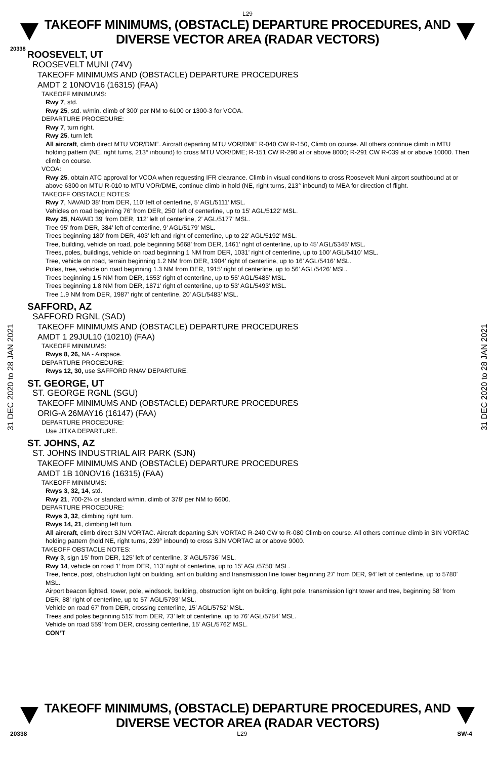L29
TAKEOFF MINIMUMS, (OBSTACLE) DEPARTURE PROCEDURES, AND
DIVERSE VECTOR AREA (RADAR VECTORS)
20338
31 DEC 2020 to 28 JAN 2021
31 DEC 2020 to 28 JAN 2021
ROOSEVELT, UT
ROOSEVELT MUNI (74V)
TAKEOFF MINIMUMS AND (OBSTACLE) DEPARTURE PROCEDURES
AMDT 2 10NOV16 (16315) (FAA)
TAKEOFF MINIMUMS:
Rwy 7, std.
Rwy 25, std. w/min. climb of 300’ per NM to 6100 or 1300-3 for VCOA.
DEPARTURE PROCEDURE:
Rwy 7, turn right.
Rwy 25, turn left.
All aircraft, climb direct MTU VOR/DME. Aircraft departing MTU VOR/DME R-040 CW R-150, Climb on course. All others continue climb in MTU holding pattern (NE, right turns, 213° inbound) to cross MTU VOR/DME; R-151 CW R-290 at or above 8000; R-291 CW R-039 at or above 10000. Then climb on course.
VCOA:
Rwy 25, obtain ATC approval for VCOA when requesting IFR clearance. Climb in visual conditions to cross Roosevelt Muni airport southbound at or above 6300 on MTU R-010 to MTU VOR/DME, continue climb in hold (NE, right turns, 213° inbound) to MEA for direction of flight.
TAKEOFF OBSTACLE NOTES:
Rwy 7, NAVAID 38’ from DER, 110’ left of centerline, 5’ AGL/5111’ MSL.
Vehicles on road beginning 76’ from DER, 250’ left of centerline, up to 15’ AGL/5122’ MSL.
Rwy 25, NAVAID 39’ from DER, 112’ left of centerline, 2’ AGL/5177’ MSL.
Tree 95’ from DER, 384’ left of centerline, 9’ AGL/5179’ MSL.
Trees beginning 180’ from DER, 403’ left and right of centerline, up to 22’ AGL/5192’ MSL.
Tree, building, vehicle on road, pole beginning 5668’ from DER, 1461’ right of centerline, up to 45’ AGL/5345’ MSL.
Trees, poles, buildings, vehicle on road beginning 1 NM from DER, 1031’ right of centerline, up to 100’ AGL/5410’ MSL.
Tree, vehicle on road, terrain beginning 1.2 NM from DER, 1904’ right of centerline, up to 16’ AGL/5416’ MSL.
Poles, tree, vehicle on road beginning 1.3 NM from DER, 1915’ right of centerline, up to 56’ AGL/5426’ MSL.
Trees beginning 1.5 NM from DER, 1553’ right of centerline, up to 55’ AGL/5485’ MSL.
Trees beginning 1.8 NM from DER, 1871’ right of centerline, up to 53’ AGL/5493’ MSL.
Tree 1.9 NM from DER, 1987’ right of centerline, 20’ AGL/5483’ MSL.
SAFFORD, AZ
SAFFORD RGNL (SAD)
TAKEOFF MINIMUMS AND (OBSTACLE) DEPARTURE PROCEDURES
AMDT 1 29JUL10 (10210) (FAA)
TAKEOFF MINIMUMS:
Rwys 8, 26, NA - Airspace.
DEPARTURE PROCEDURE:
Rwys 12, 30, use SAFFORD RNAV DEPARTURE.
ST. GEORGE, UT
ST. GEORGE RGNL (SGU)
TAKEOFF MINIMUMS AND (OBSTACLE) DEPARTURE PROCEDURES
ORIG-A 26MAY16 (16147) (FAA)
DEPARTURE PROCEDURE:
Use JITKA DEPARTURE.
ST. JOHNS, AZ
ST. JOHNS INDUSTRIAL AIR PARK (SJN)
TAKEOFF MINIMUMS AND (OBSTACLE) DEPARTURE PROCEDURES
AMDT 1B 10NOV16 (16315) (FAA)
TAKEOFF MINIMUMS:
Rwys 3, 32, 14, std.
Rwy 21, 700-2¾ or standard w/min. climb of 378’ per NM to 6600.
DEPARTURE PROCEDURE:
Rwys 3, 32, climbing right turn.
Rwys 14, 21, climbing left turn.
All aircraft, climb direct SJN VORTAC. Aircraft departing SJN VORTAC R-240 CW to R-080 Climb on course. All others continue climb in SIN VORTAC holding pattern (hold NE, right turns, 239° inbound) to cross SJN VORTAC at or above 9000.
TAKEOFF OBSTACLE NOTES:
Rwy 3, sign 15’ from DER, 125’ left of centerline, 3’ AGL/5736’ MSL.
Rwy 14, vehicle on road 1’ from DER, 113’ right of centerline, up to 15’ AGL/5750’ MSL.
Tree, fence, post, obstruction light on building, ant on building and transmission line tower beginning 27’ from DER, 94’ left of centerline, up to 5780’ MSL.
Airport beacon lighted, tower, pole, windsock, building, obstruction light on building, light pole, transmission light tower and tree, beginning 58’ from DER, 88’ right of centerline, up to 57’ AGL/5793’ MSL.
Vehicle on road 67’ from DER, crossing centerline, 15’ AGL/5752’ MSL.
Trees and poles beginning 515’ from DER, 73’ left of centerline, up to 76’ AGL/5784’ MSL.
Vehicle on road 559’ from DER, crossing centerline, 15’ AGL/5762’ MSL.
CON’T
TAKEOFF MINIMUMS, (OBSTACLE) DEPARTURE PROCEDURES, AND
DIVERSE VECTOR AREA (RADAR VECTORS)
20338 L29 SW-4